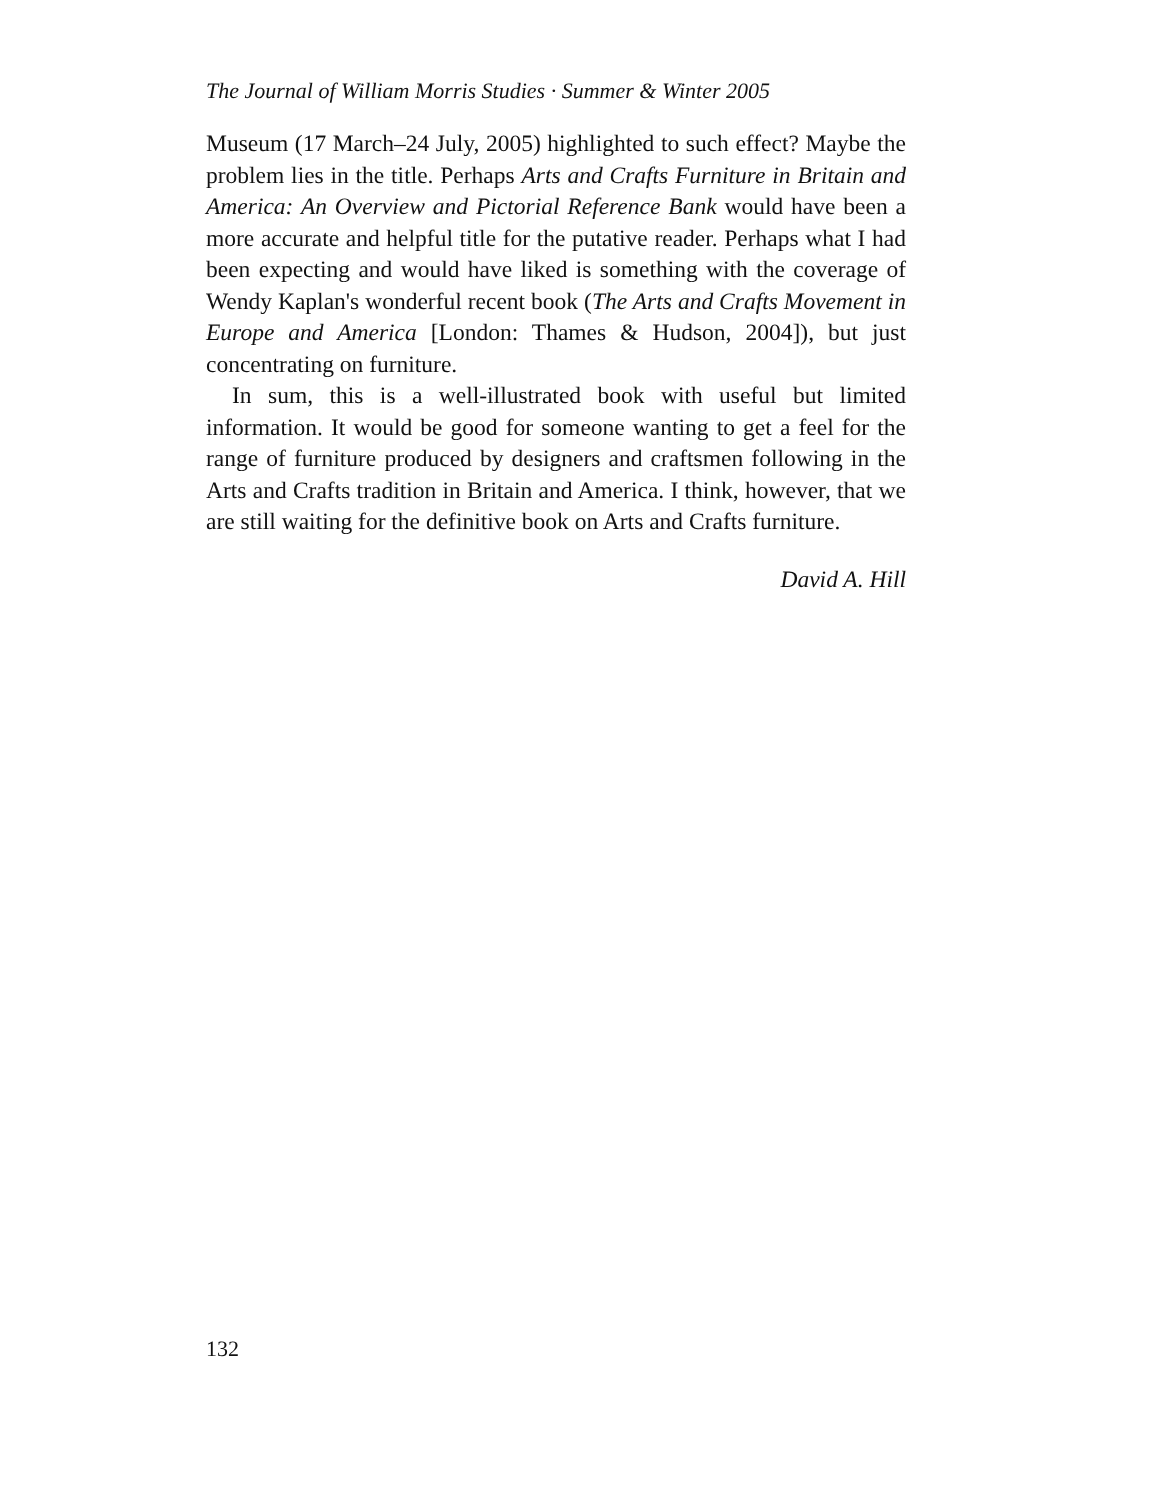The Journal of William Morris Studies · Summer & Winter 2005
Museum (17 March–24 July, 2005) highlighted to such effect? Maybe the problem lies in the title. Perhaps Arts and Crafts Furniture in Britain and America: An Overview and Pictorial Reference Bank would have been a more accurate and helpful title for the putative reader. Perhaps what I had been expecting and would have liked is something with the coverage of Wendy Kaplan's wonderful recent book (The Arts and Crafts Movement in Europe and America [London: Thames & Hudson, 2004]), but just concentrating on furniture.
In sum, this is a well-illustrated book with useful but limited information. It would be good for someone wanting to get a feel for the range of furniture produced by designers and craftsmen following in the Arts and Crafts tradition in Britain and America. I think, however, that we are still waiting for the definitive book on Arts and Crafts furniture.
David A. Hill
132